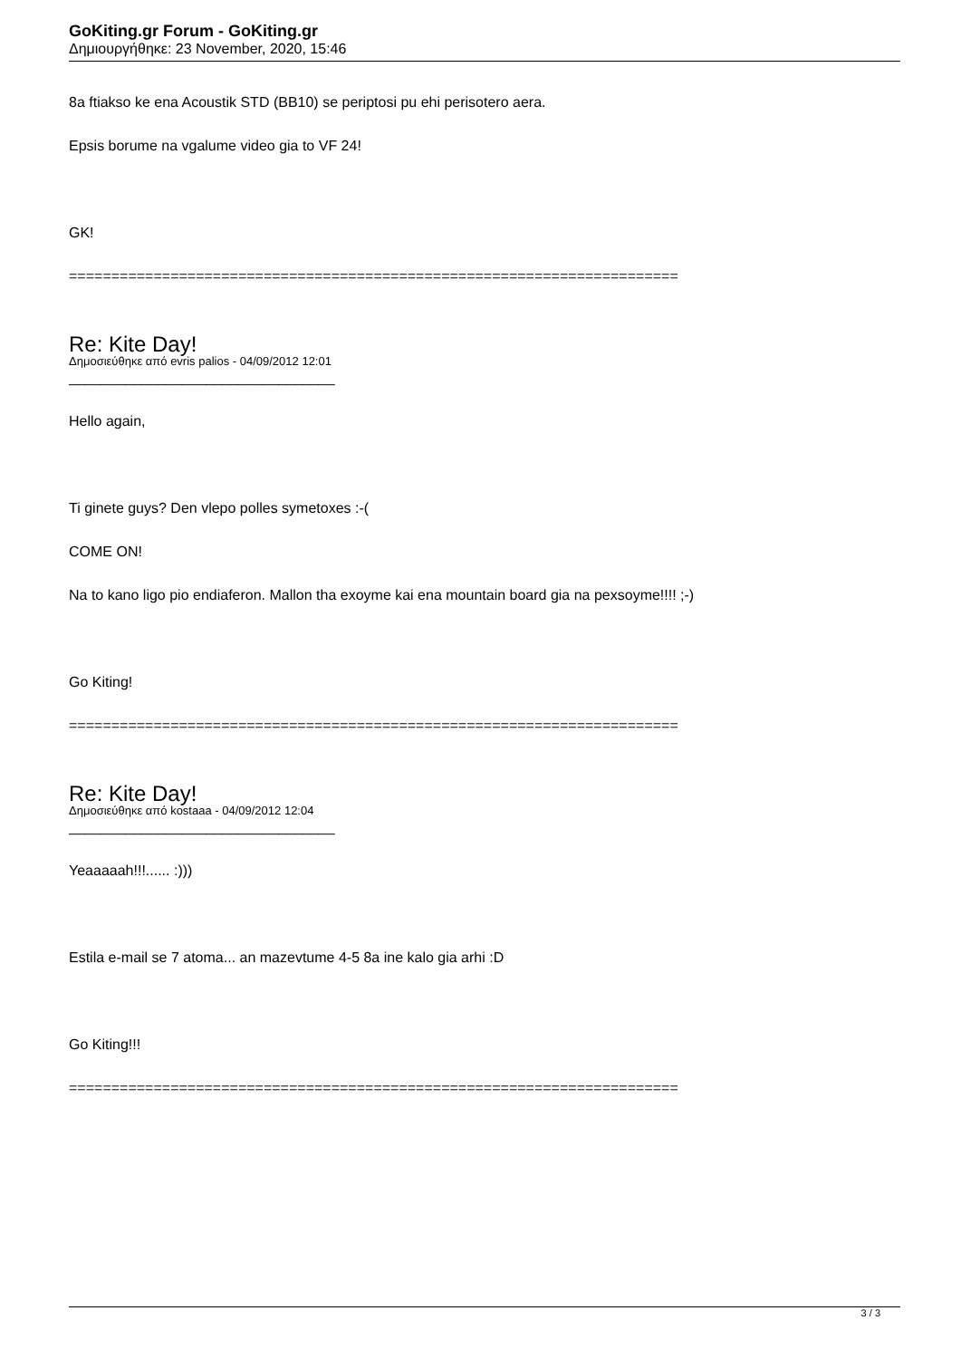GoKiting.gr Forum - GoKiting.gr
Δημιουργήθηκε: 23 November, 2020, 15:46
8a ftiakso ke ena Acoustik STD (BB10) se periptosi pu ehi perisotero aera.
Epsis borume na vgalume video gia to VF 24!
GK!
========================================================================
Re: Kite Day!
Δημοσιεύθηκε από evris palios - 04/09/2012 12:01
_________________________________
Hello again,
Ti ginete guys? Den vlepo polles symetoxes :-(
COME ON!
Na to kano ligo pio endiaferon. Mallon tha exoyme kai ena mountain board gia na pexsoyme!!!! ;-)
Go Kiting!
========================================================================
Re: Kite Day!
Δημοσιεύθηκε από kostaaa - 04/09/2012 12:04
_________________________________
Yeaaaaah!!!...... :)))
Estila e-mail se 7 atoma... an mazevtume 4-5 8a ine kalo gia arhi :D
Go Kiting!!!
========================================================================
3 / 3